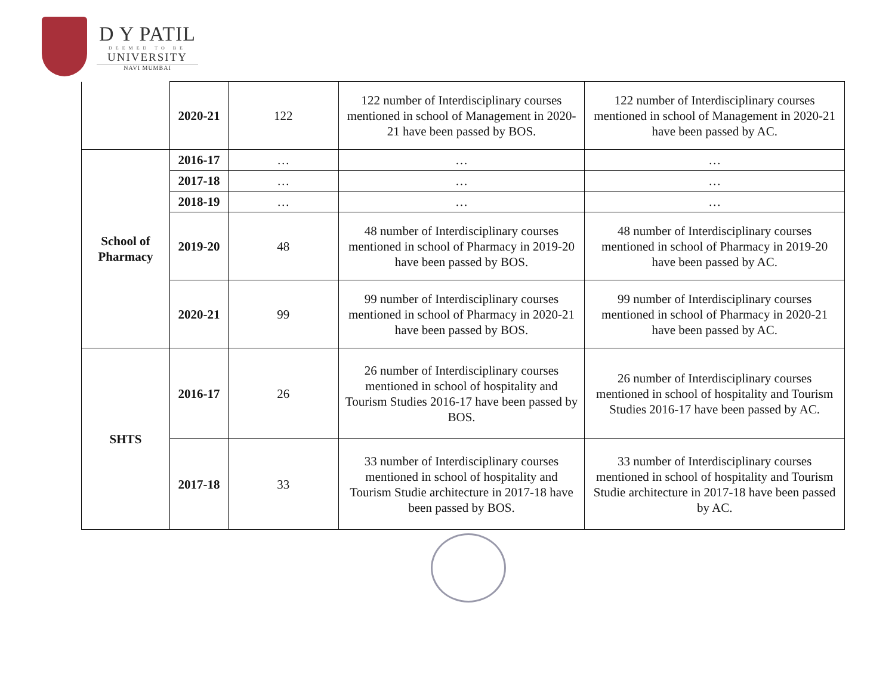D Y PATIL
DEEMED TO BE
UNIVERSITY
NAVI MUMBAI
| | 2020-21 | 122 | 122 number of Interdisciplinary courses mentioned in school of Management in 2020-21 have been passed by BOS. | 122 number of Interdisciplinary courses mentioned in school of Management in 2020-21 have been passed by AC. |
| School of Pharmacy | 2016-17 | … | … | … |
| | 2017-18 | … | … | … |
| | 2018-19 | … | … | … |
| | 2019-20 | 48 | 48 number of Interdisciplinary courses mentioned in school of Pharmacy in 2019-20 have been passed by BOS. | 48 number of Interdisciplinary courses mentioned in school of Pharmacy in 2019-20 have been passed by AC. |
| | 2020-21 | 99 | 99 number of Interdisciplinary courses mentioned in school of Pharmacy in 2020-21 have been passed by BOS. | 99 number of Interdisciplinary courses mentioned in school of Pharmacy in 2020-21 have been passed by AC. |
| SHTS | 2016-17 | 26 | 26 number of Interdisciplinary courses mentioned in school of hospitality and Tourism Studies 2016-17 have been passed by BOS. | 26 number of Interdisciplinary courses mentioned in school of hospitality and Tourism Studies 2016-17 have been passed by AC. |
| | 2017-18 | 33 | 33 number of Interdisciplinary courses mentioned in school of hospitality and Tourism Studie architecture in 2017-18 have been passed by BOS. | 33 number of Interdisciplinary courses mentioned in school of hospitality and Tourism Studie architecture in 2017-18 have been passed by AC. |